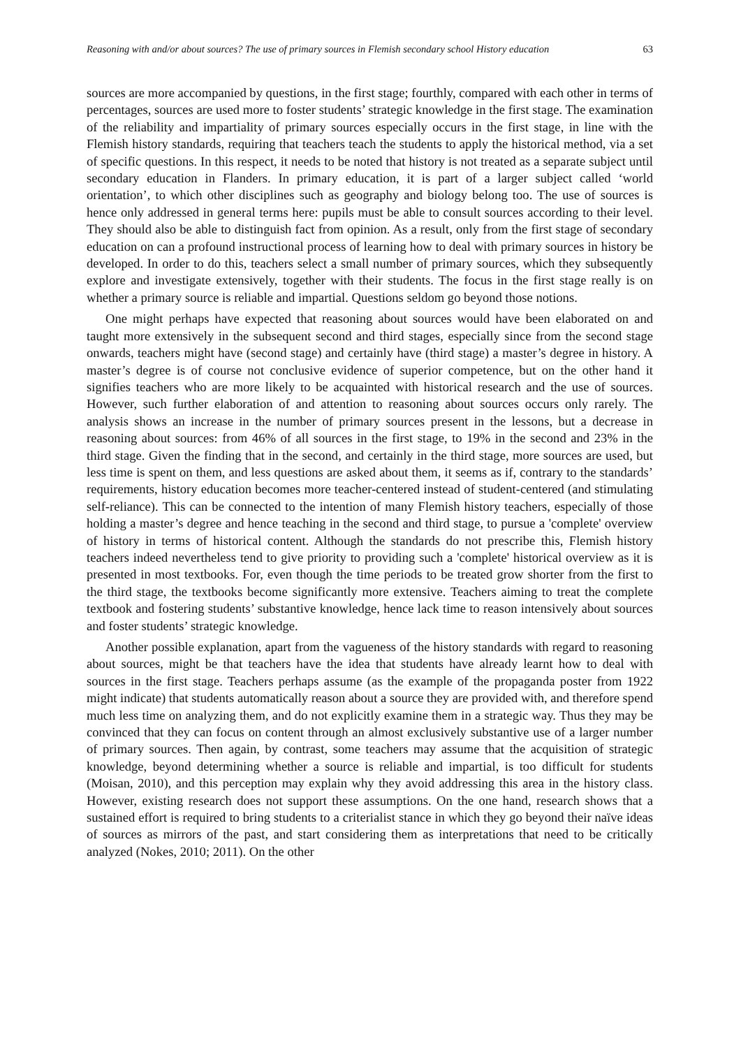Reasoning with and/or about sources? The use of primary sources in Flemish secondary school History education 63
sources are more accompanied by questions, in the first stage; fourthly, compared with each other in terms of percentages, sources are used more to foster students’ strategic knowledge in the first stage. The examination of the reliability and impartiality of primary sources especially occurs in the first stage, in line with the Flemish history standards, requiring that teachers teach the students to apply the historical method, via a set of specific questions. In this respect, it needs to be noted that history is not treated as a separate subject until secondary education in Flanders. In primary education, it is part of a larger subject called ‘world orientation’, to which other disciplines such as geography and biology belong too. The use of sources is hence only addressed in general terms here: pupils must be able to consult sources according to their level. They should also be able to distinguish fact from opinion. As a result, only from the first stage of secondary education on can a profound instructional process of learning how to deal with primary sources in history be developed. In order to do this, teachers select a small number of primary sources, which they subsequently explore and investigate extensively, together with their students. The focus in the first stage really is on whether a primary source is reliable and impartial. Questions seldom go beyond those notions.
One might perhaps have expected that reasoning about sources would have been elaborated on and taught more extensively in the subsequent second and third stages, especially since from the second stage onwards, teachers might have (second stage) and certainly have (third stage) a master’s degree in history. A master’s degree is of course not conclusive evidence of superior competence, but on the other hand it signifies teachers who are more likely to be acquainted with historical research and the use of sources. However, such further elaboration of and attention to reasoning about sources occurs only rarely. The analysis shows an increase in the number of primary sources present in the lessons, but a decrease in reasoning about sources: from 46% of all sources in the first stage, to 19% in the second and 23% in the third stage. Given the finding that in the second, and certainly in the third stage, more sources are used, but less time is spent on them, and less questions are asked about them, it seems as if, contrary to the standards’ requirements, history education becomes more teacher-centered instead of student-centered (and stimulating self-reliance). This can be connected to the intention of many Flemish history teachers, especially of those holding a master’s degree and hence teaching in the second and third stage, to pursue a 'complete' overview of history in terms of historical content. Although the standards do not prescribe this, Flemish history teachers indeed nevertheless tend to give priority to providing such a 'complete' historical overview as it is presented in most textbooks. For, even though the time periods to be treated grow shorter from the first to the third stage, the textbooks become significantly more extensive. Teachers aiming to treat the complete textbook and fostering students’ substantive knowledge, hence lack time to reason intensively about sources and foster students’ strategic knowledge.
Another possible explanation, apart from the vagueness of the history standards with regard to reasoning about sources, might be that teachers have the idea that students have already learnt how to deal with sources in the first stage. Teachers perhaps assume (as the example of the propaganda poster from 1922 might indicate) that students automatically reason about a source they are provided with, and therefore spend much less time on analyzing them, and do not explicitly examine them in a strategic way. Thus they may be convinced that they can focus on content through an almost exclusively substantive use of a larger number of primary sources. Then again, by contrast, some teachers may assume that the acquisition of strategic knowledge, beyond determining whether a source is reliable and impartial, is too difficult for students (Moisan, 2010), and this perception may explain why they avoid addressing this area in the history class. However, existing research does not support these assumptions. On the one hand, research shows that a sustained effort is required to bring students to a criterialist stance in which they go beyond their naïve ideas of sources as mirrors of the past, and start considering them as interpretations that need to be critically analyzed (Nokes, 2010; 2011). On the other